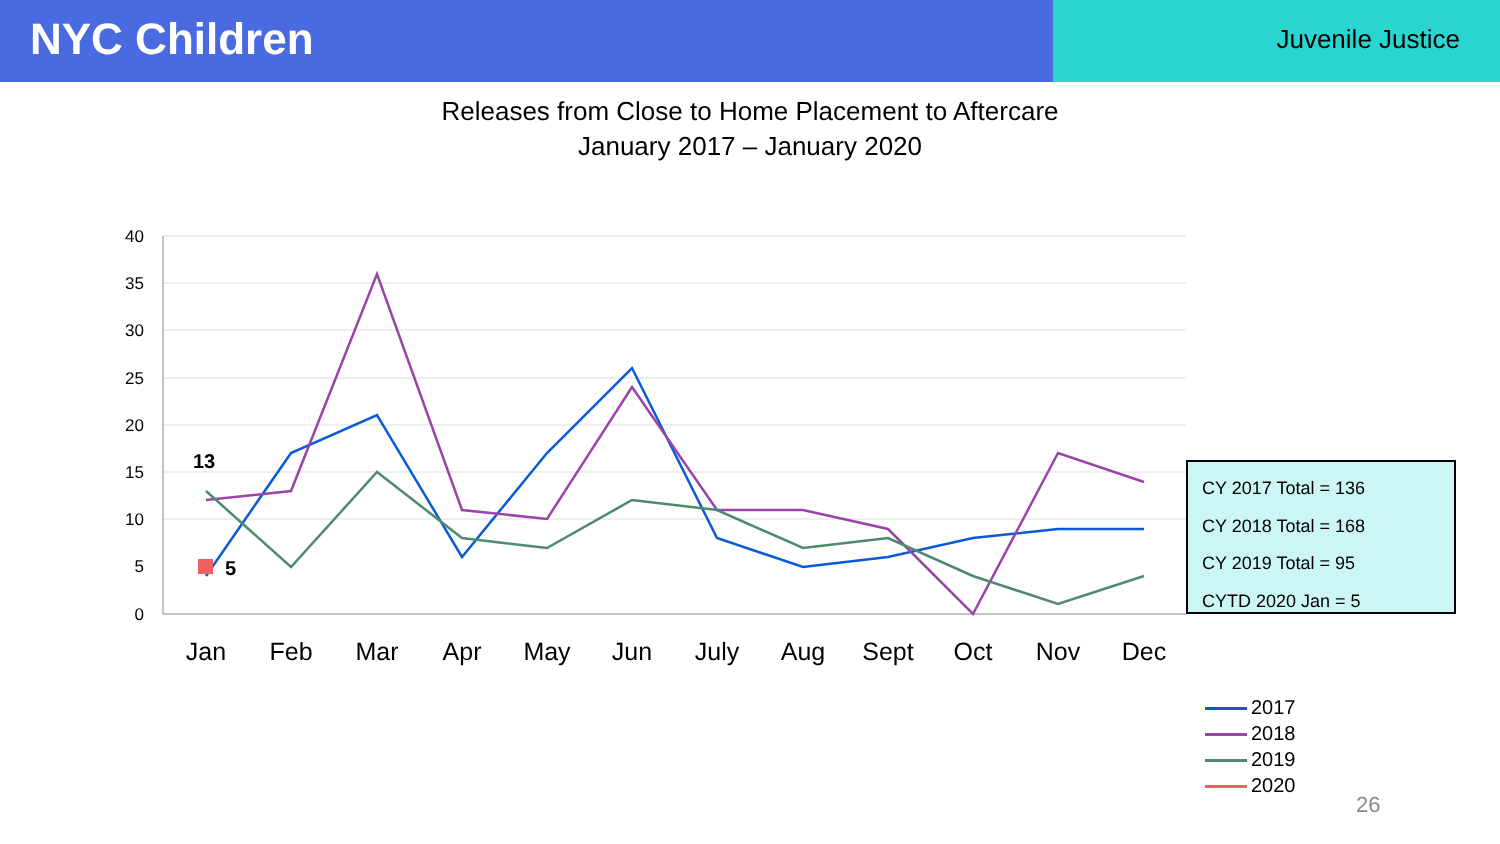NYC Children
Juvenile Justice
Releases from Close to Home Placement to Aftercare
January 2017 – January 2020
40
35
30
25
20
15
10
5
0
Jan
Feb
Mar
Apr
May
Jun
July
Aug
Sept
Oct
Nov
Dec
13
5
CY 2017 Total = 136
CY 2018 Total = 168
CY 2019 Total = 95
CYTD 2020 Jan = 5
2017
2018
2019
2020
26